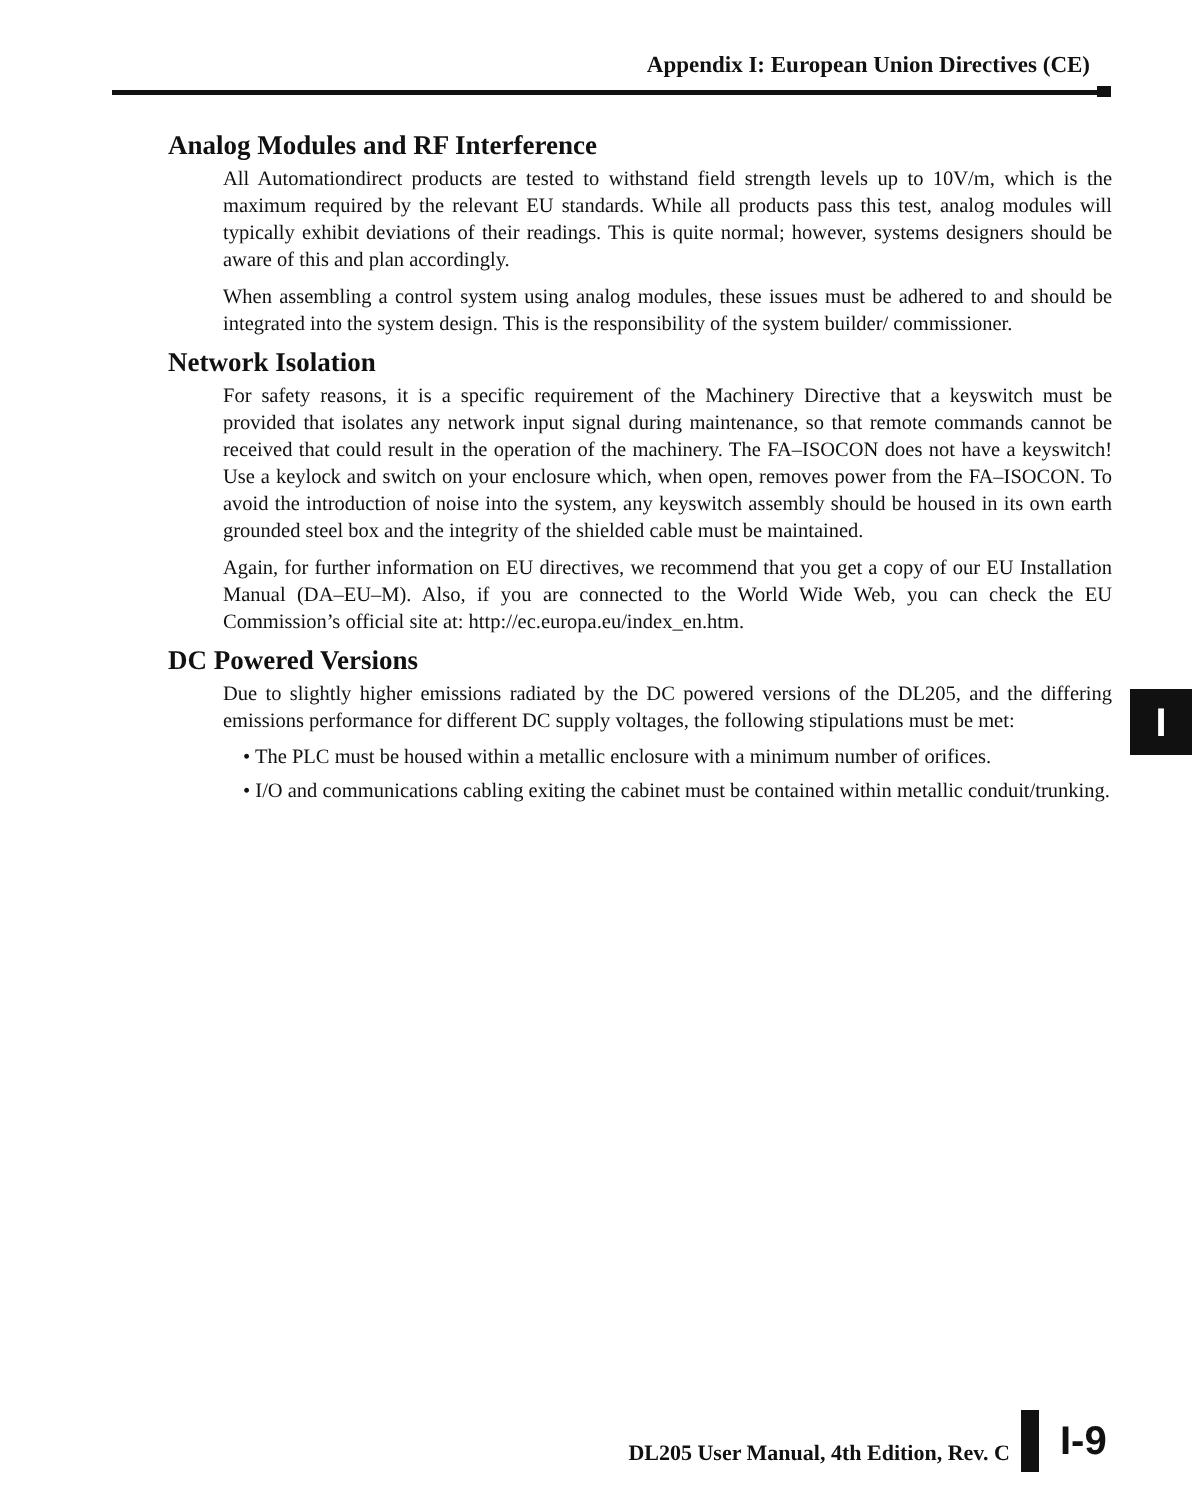Appendix I: European Union Directives (CE)
Analog Modules and RF Interference
All Automationdirect products are tested to withstand field strength levels up to 10V/m, which is the maximum required by the relevant EU standards. While all products pass this test, analog modules will typically exhibit deviations of their readings. This is quite normal; however, systems designers should be aware of this and plan accordingly.
When assembling a control system using analog modules, these issues must be adhered to and should be integrated into the system design. This is the responsibility of the system builder/ commissioner.
Network Isolation
For safety reasons, it is a specific requirement of the Machinery Directive that a keyswitch must be provided that isolates any network input signal during maintenance, so that remote commands cannot be received that could result in the operation of the machinery. The FA–ISOCON does not have a keyswitch! Use a keylock and switch on your enclosure which, when open, removes power from the FA–ISOCON. To avoid the introduction of noise into the system, any keyswitch assembly should be housed in its own earth grounded steel box and the integrity of the shielded cable must be maintained.
Again, for further information on EU directives, we recommend that you get a copy of our EU Installation Manual (DA–EU–M). Also, if you are connected to the World Wide Web, you can check the EU Commission’s official site at: http://ec.europa.eu/index_en.htm.
DC Powered Versions
Due to slightly higher emissions radiated by the DC powered versions of the DL205, and the differing emissions performance for different DC supply voltages, the following stipulations must be met:
• The PLC must be housed within a metallic enclosure with a minimum number of orifices.
• I/O and communications cabling exiting the cabinet must be contained within metallic conduit/trunking.
I
DL205 User Manual, 4th Edition, Rev. C
I-9